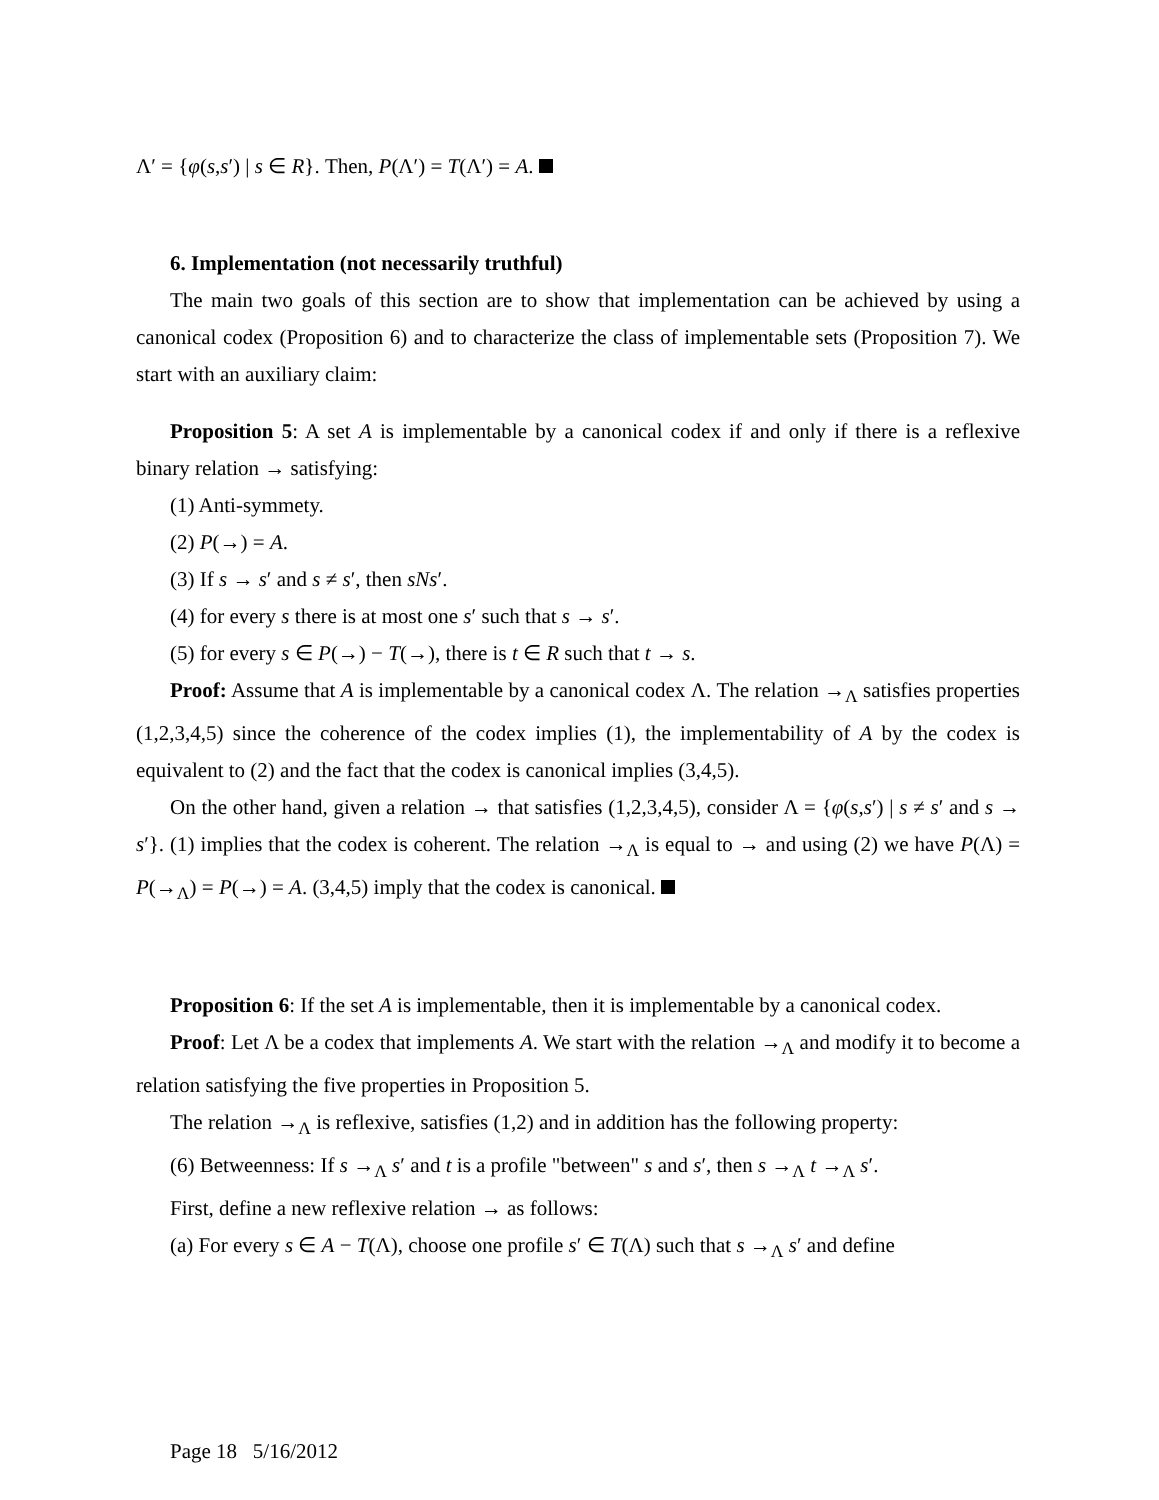Λ′ = {φ(s,s′) | s ∈ R}. Then, P(Λ′) = T(Λ′) = A.
6. Implementation (not necessarily truthful)
The main two goals of this section are to show that implementation can be achieved by using a canonical codex (Proposition 6) and to characterize the class of implementable sets (Proposition 7). We start with an auxiliary claim:
Proposition 5: A set A is implementable by a canonical codex if and only if there is a reflexive binary relation → satisfying:
(1) Anti-symmety.
(2) P(→) = A.
(3) If s → s′ and s ≠ s′, then sNs′.
(4) for every s there is at most one s′ such that s → s′.
(5) for every s ∈ P(→) − T(→), there is t ∈ R such that t → s.
Proof: Assume that A is implementable by a canonical codex Λ. The relation →<sub>Λ</sub> satisfies properties (1,2,3,4,5) since the coherence of the codex implies (1), the implementability of A by the codex is equivalent to (2) and the fact that the codex is canonical implies (3,4,5).
On the other hand, given a relation → that satisfies (1,2,3,4,5), consider Λ = {φ(s,s′) | s ≠ s′ and s → s′}. (1) implies that the codex is coherent. The relation →<sub>Λ</sub> is equal to → and using (2) we have P(Λ) = P(→<sub>Λ</sub>) = P(→) = A. (3,4,5) imply that the codex is canonical.
Proposition 6: If the set A is implementable, then it is implementable by a canonical codex.
Proof: Let Λ be a codex that implements A. We start with the relation →<sub>Λ</sub> and modify it to become a relation satisfying the five properties in Proposition 5.
The relation →<sub>Λ</sub> is reflexive, satisfies (1,2) and in addition has the following property:
(6) Betweenness: If s →<sub>Λ</sub> s′ and t is a profile "between" s and s′, then s →<sub>Λ</sub> t →<sub>Λ</sub> s′.
First, define a new reflexive relation → as follows:
(a) For every s ∈ A − T(Λ), choose one profile s′ ∈ T(Λ) such that s →<sub>Λ</sub> s′ and define
Page 18 5/16/2012